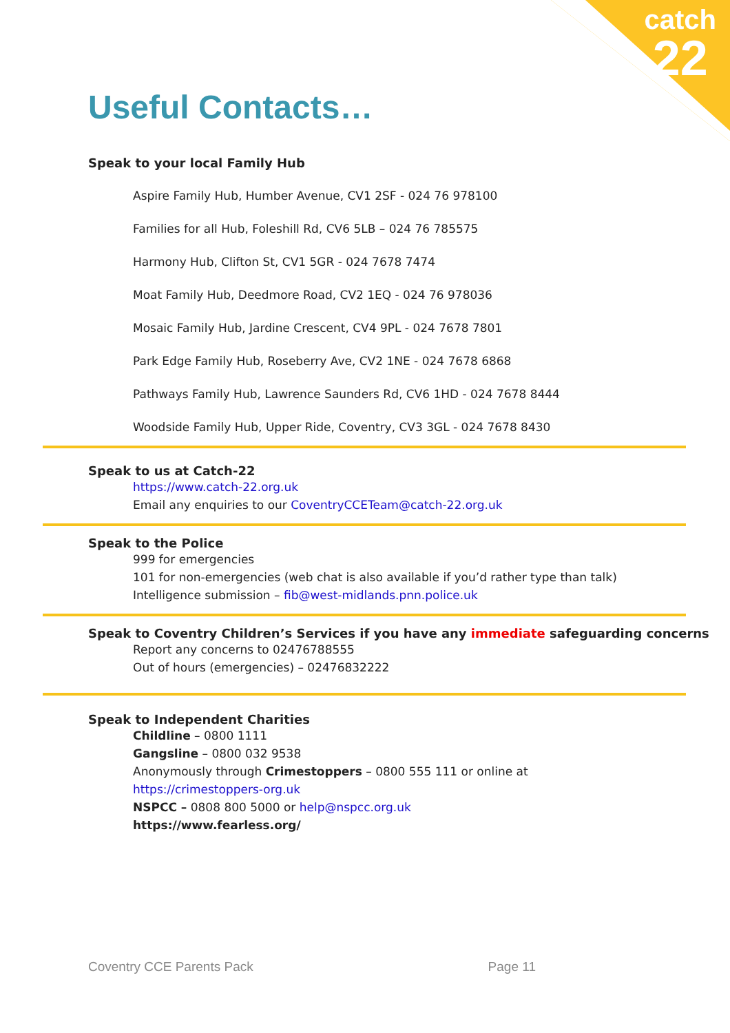catch
22
Useful Contacts…
Speak to your local Family Hub
Aspire Family Hub, Humber Avenue, CV1 2SF - 024 76 978100
Families for all Hub, Foleshill Rd, CV6 5LB – 024 76 785575
Harmony Hub, Clifton St, CV1 5GR - 024 7678 7474
Moat Family Hub, Deedmore Road, CV2 1EQ - 024 76 978036
Mosaic Family Hub, Jardine Crescent, CV4 9PL - 024 7678 7801
Park Edge Family Hub, Roseberry Ave, CV2 1NE - 024 7678 6868
Pathways Family Hub, Lawrence Saunders Rd, CV6 1HD - 024 7678 8444
Woodside Family Hub, Upper Ride, Coventry, CV3 3GL - 024 7678 8430
Speak to us at Catch-22
https://www.catch-22.org.uk
Email any enquiries to our CoventryCCETeam@catch-22.org.uk
Speak to the Police
999 for emergencies
101 for non-emergencies (web chat is also available if you’d rather type than talk)
Intelligence submission – fib@west-midlands.pnn.police.uk
Speak to Coventry Children’s Services if you have any immediate safeguarding concerns
Report any concerns to 02476788555
Out of hours (emergencies) – 02476832222
Speak to Independent Charities
Childline – 0800 1111
Gangsline – 0800 032 9538
Anonymously through Crimestoppers – 0800 555 111 or online at
https://crimestoppers-org.uk
NSPCC – 0808 800 5000 or help@nspcc.org.uk
https://www.fearless.org/
Coventry CCE Parents Pack Page 11